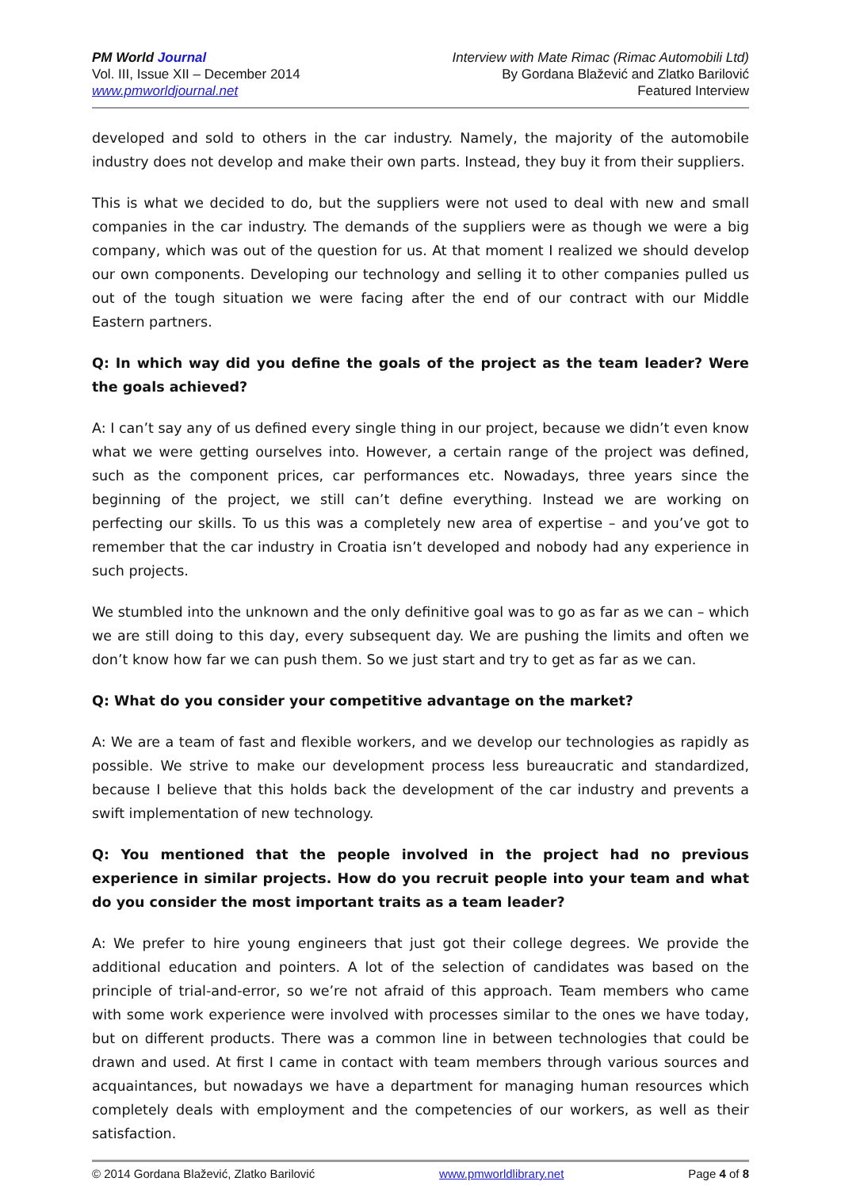PM World Journal
Vol. III, Issue XII – December 2014
www.pmworldjournal.net
Interview with Mate Rimac (Rimac Automobili Ltd)
By Gordana Blažević and Zlatko Barilović
Featured Interview
developed and sold to others in the car industry. Namely, the majority of the automobile industry does not develop and make their own parts. Instead, they buy it from their suppliers.
This is what we decided to do, but the suppliers were not used to deal with new and small companies in the car industry. The demands of the suppliers were as though we were a big company, which was out of the question for us. At that moment I realized we should develop our own components. Developing our technology and selling it to other companies pulled us out of the tough situation we were facing after the end of our contract with our Middle Eastern partners.
Q: In which way did you define the goals of the project as the team leader? Were the goals achieved?
A: I can’t say any of us defined every single thing in our project, because we didn’t even know what we were getting ourselves into. However, a certain range of the project was defined, such as the component prices, car performances etc. Nowadays, three years since the beginning of the project, we still can’t define everything. Instead we are working on perfecting our skills. To us this was a completely new area of expertise – and you’ve got to remember that the car industry in Croatia isn’t developed and nobody had any experience in such projects.
We stumbled into the unknown and the only definitive goal was to go as far as we can – which we are still doing to this day, every subsequent day. We are pushing the limits and often we don’t know how far we can push them. So we just start and try to get as far as we can.
Q: What do you consider your competitive advantage on the market?
A: We are a team of fast and flexible workers, and we develop our technologies as rapidly as possible. We strive to make our development process less bureaucratic and standardized, because I believe that this holds back the development of the car industry and prevents a swift implementation of new technology.
Q: You mentioned that the people involved in the project had no previous experience in similar projects. How do you recruit people into your team and what do you consider the most important traits as a team leader?
A: We prefer to hire young engineers that just got their college degrees. We provide the additional education and pointers. A lot of the selection of candidates was based on the principle of trial-and-error, so we’re not afraid of this approach. Team members who came with some work experience were involved with processes similar to the ones we have today, but on different products. There was a common line in between technologies that could be drawn and used. At first I came in contact with team members through various sources and acquaintances, but nowadays we have a department for managing human resources which completely deals with employment and the competencies of our workers, as well as their satisfaction.
© 2014 Gordana Blažević, Zlatko Barilović www.pmworldlibrary.net Page 4 of 8